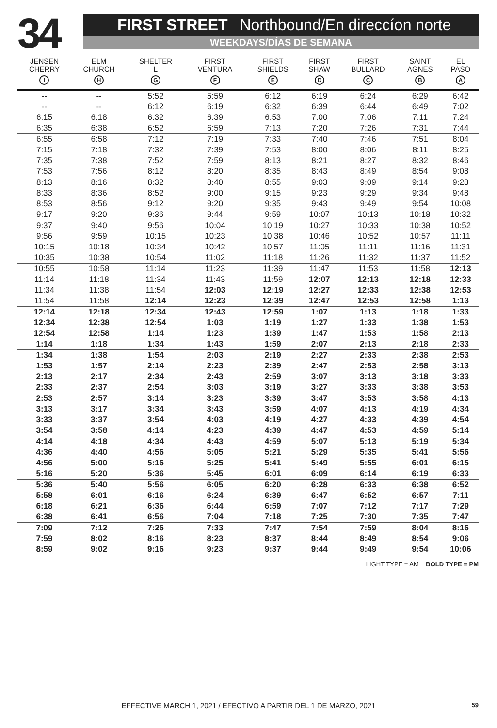34
FIRST STREET Northbound/En direccíon norte
WEEKDAYS/DÍAS DE SEMANA
| JENSEN CHERRY I | ELM CHURCH H | SHELTER L G | FIRST VENTURA F | FIRST SHIELDS E | FIRST SHAW D | FIRST BULLARD C | SAINT AGNES B | EL PASO A |
| --- | --- | --- | --- | --- | --- | --- | --- | --- |
| -- | -- | 5:52 | 5:59 | 6:12 | 6:19 | 6:24 | 6:29 | 6:42 |
| -- | -- | 6:12 | 6:19 | 6:32 | 6:39 | 6:44 | 6:49 | 7:02 |
| 6:15 | 6:18 | 6:32 | 6:39 | 6:53 | 7:00 | 7:06 | 7:11 | 7:24 |
| 6:35 | 6:38 | 6:52 | 6:59 | 7:13 | 7:20 | 7:26 | 7:31 | 7:44 |
| 6:55 | 6:58 | 7:12 | 7:19 | 7:33 | 7:40 | 7:46 | 7:51 | 8:04 |
| 7:15 | 7:18 | 7:32 | 7:39 | 7:53 | 8:00 | 8:06 | 8:11 | 8:25 |
| 7:35 | 7:38 | 7:52 | 7:59 | 8:13 | 8:21 | 8:27 | 8:32 | 8:46 |
| 7:53 | 7:56 | 8:12 | 8:20 | 8:35 | 8:43 | 8:49 | 8:54 | 9:08 |
| 8:13 | 8:16 | 8:32 | 8:40 | 8:55 | 9:03 | 9:09 | 9:14 | 9:28 |
| 8:33 | 8:36 | 8:52 | 9:00 | 9:15 | 9:23 | 9:29 | 9:34 | 9:48 |
| 8:53 | 8:56 | 9:12 | 9:20 | 9:35 | 9:43 | 9:49 | 9:54 | 10:08 |
| 9:17 | 9:20 | 9:36 | 9:44 | 9:59 | 10:07 | 10:13 | 10:18 | 10:32 |
| 9:37 | 9:40 | 9:56 | 10:04 | 10:19 | 10:27 | 10:33 | 10:38 | 10:52 |
| 9:56 | 9:59 | 10:15 | 10:23 | 10:38 | 10:46 | 10:52 | 10:57 | 11:11 |
| 10:15 | 10:18 | 10:34 | 10:42 | 10:57 | 11:05 | 11:11 | 11:16 | 11:31 |
| 10:35 | 10:38 | 10:54 | 11:02 | 11:18 | 11:26 | 11:32 | 11:37 | 11:52 |
| 10:55 | 10:58 | 11:14 | 11:23 | 11:39 | 11:47 | 11:53 | 11:58 | 12:13 |
| 11:14 | 11:18 | 11:34 | 11:43 | 11:59 | 12:07 | 12:13 | 12:18 | 12:33 |
| 11:34 | 11:38 | 11:54 | 12:03 | 12:19 | 12:27 | 12:33 | 12:38 | 12:53 |
| 11:54 | 11:58 | 12:14 | 12:23 | 12:39 | 12:47 | 12:53 | 12:58 | 1:13 |
| 12:14 | 12:18 | 12:34 | 12:43 | 12:59 | 1:07 | 1:13 | 1:18 | 1:33 |
| 12:34 | 12:38 | 12:54 | 1:03 | 1:19 | 1:27 | 1:33 | 1:38 | 1:53 |
| 12:54 | 12:58 | 1:14 | 1:23 | 1:39 | 1:47 | 1:53 | 1:58 | 2:13 |
| 1:14 | 1:18 | 1:34 | 1:43 | 1:59 | 2:07 | 2:13 | 2:18 | 2:33 |
| 1:34 | 1:38 | 1:54 | 2:03 | 2:19 | 2:27 | 2:33 | 2:38 | 2:53 |
| 1:53 | 1:57 | 2:14 | 2:23 | 2:39 | 2:47 | 2:53 | 2:58 | 3:13 |
| 2:13 | 2:17 | 2:34 | 2:43 | 2:59 | 3:07 | 3:13 | 3:18 | 3:33 |
| 2:33 | 2:37 | 2:54 | 3:03 | 3:19 | 3:27 | 3:33 | 3:38 | 3:53 |
| 2:53 | 2:57 | 3:14 | 3:23 | 3:39 | 3:47 | 3:53 | 3:58 | 4:13 |
| 3:13 | 3:17 | 3:34 | 3:43 | 3:59 | 4:07 | 4:13 | 4:19 | 4:34 |
| 3:33 | 3:37 | 3:54 | 4:03 | 4:19 | 4:27 | 4:33 | 4:39 | 4:54 |
| 3:54 | 3:58 | 4:14 | 4:23 | 4:39 | 4:47 | 4:53 | 4:59 | 5:14 |
| 4:14 | 4:18 | 4:34 | 4:43 | 4:59 | 5:07 | 5:13 | 5:19 | 5:34 |
| 4:36 | 4:40 | 4:56 | 5:05 | 5:21 | 5:29 | 5:35 | 5:41 | 5:56 |
| 4:56 | 5:00 | 5:16 | 5:25 | 5:41 | 5:49 | 5:55 | 6:01 | 6:15 |
| 5:16 | 5:20 | 5:36 | 5:45 | 6:01 | 6:09 | 6:14 | 6:19 | 6:33 |
| 5:36 | 5:40 | 5:56 | 6:05 | 6:20 | 6:28 | 6:33 | 6:38 | 6:52 |
| 5:58 | 6:01 | 6:16 | 6:24 | 6:39 | 6:47 | 6:52 | 6:57 | 7:11 |
| 6:18 | 6:21 | 6:36 | 6:44 | 6:59 | 7:07 | 7:12 | 7:17 | 7:29 |
| 6:38 | 6:41 | 6:56 | 7:04 | 7:18 | 7:25 | 7:30 | 7:35 | 7:47 |
| 7:09 | 7:12 | 7:26 | 7:33 | 7:47 | 7:54 | 7:59 | 8:04 | 8:16 |
| 7:59 | 8:02 | 8:16 | 8:23 | 8:37 | 8:44 | 8:49 | 8:54 | 9:06 |
| 8:59 | 9:02 | 9:16 | 9:23 | 9:37 | 9:44 | 9:49 | 9:54 | 10:06 |
LIGHT TYPE = AM BOLD TYPE = PM
EFFECTIVE MARCH 1, 2021 / EFECTIVO A PARTIR DEL 1 DE MARZO, 2021
59